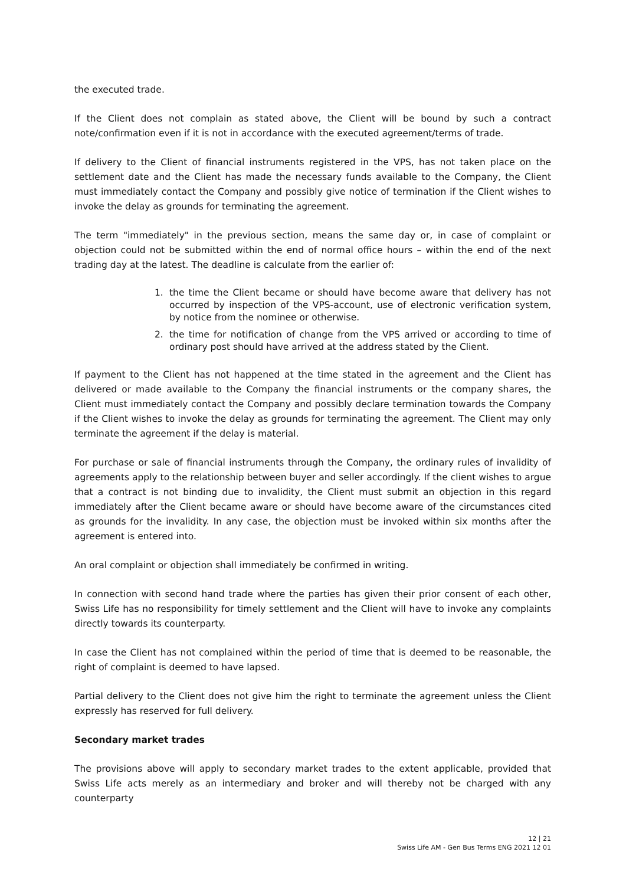the executed trade.
If the Client does not complain as stated above, the Client will be bound by such a contract note/confirmation even if it is not in accordance with the executed agreement/terms of trade.
If delivery to the Client of financial instruments registered in the VPS, has not taken place on the settlement date and the Client has made the necessary funds available to the Company, the Client must immediately contact the Company and possibly give notice of termination if the Client wishes to invoke the delay as grounds for terminating the agreement.
The term "immediately" in the previous section, means the same day or, in case of complaint or objection could not be submitted within the end of normal office hours – within the end of the next trading day at the latest. The deadline is calculate from the earlier of:
1. the time the Client became or should have become aware that delivery has not occurred by inspection of the VPS-account, use of electronic verification system, by notice from the nominee or otherwise.
2. the time for notification of change from the VPS arrived or according to time of ordinary post should have arrived at the address stated by the Client.
If payment to the Client has not happened at the time stated in the agreement and the Client has delivered or made available to the Company the financial instruments or the company shares, the Client must immediately contact the Company and possibly declare termination towards the Company if the Client wishes to invoke the delay as grounds for terminating the agreement. The Client may only terminate the agreement if the delay is material.
For purchase or sale of financial instruments through the Company, the ordinary rules of invalidity of agreements apply to the relationship between buyer and seller accordingly. If the client wishes to argue that a contract is not binding due to invalidity, the Client must submit an objection in this regard immediately after the Client became aware or should have become aware of the circumstances cited as grounds for the invalidity. In any case, the objection must be invoked within six months after the agreement is entered into.
An oral complaint or objection shall immediately be confirmed in writing.
In connection with second hand trade where the parties has given their prior consent of each other, Swiss Life has no responsibility for timely settlement and the Client will have to invoke any complaints directly towards its counterparty.
In case the Client has not complained within the period of time that is deemed to be reasonable, the right of complaint is deemed to have lapsed.
Partial delivery to the Client does not give him the right to terminate the agreement unless the Client expressly has reserved for full delivery.
Secondary market trades
The provisions above will apply to secondary market trades to the extent applicable, provided that Swiss Life acts merely as an intermediary and broker and will thereby not be charged with any counterparty
12 | 21
Swiss Life AM - Gen Bus Terms ENG 2021 12 01